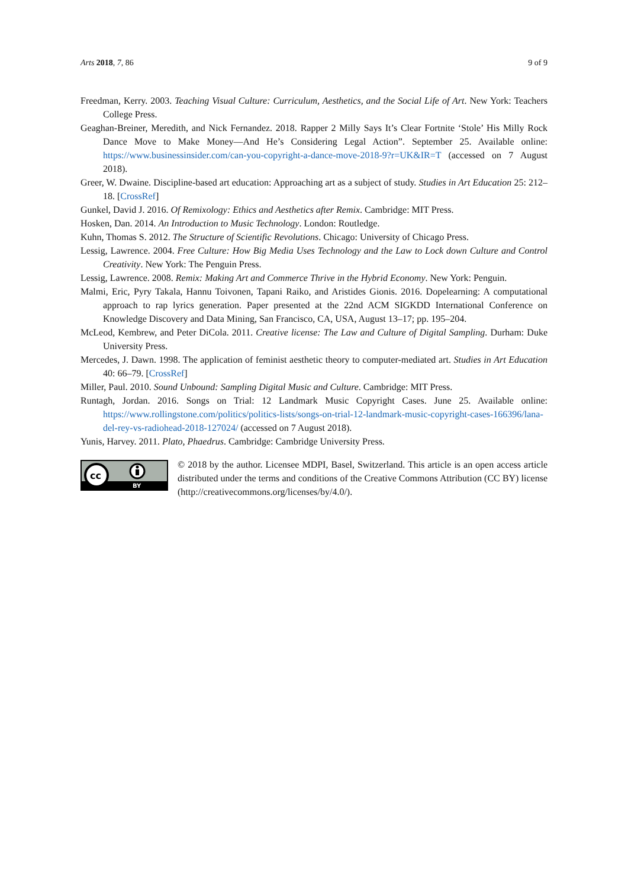Arts 2018, 7, 86 9 of 9
Freedman, Kerry. 2003. Teaching Visual Culture: Curriculum, Aesthetics, and the Social Life of Art. New York: Teachers College Press.
Geaghan-Breiner, Meredith, and Nick Fernandez. 2018. Rapper 2 Milly Says It’s Clear Fortnite ‘Stole’ His Milly Rock Dance Move to Make Money—And He’s Considering Legal Action”. September 25. Available online: https://www.businessinsider.com/can-you-copyright-a-dance-move-2018-9?r=UK&IR=T (accessed on 7 August 2018).
Greer, W. Dwaine. Discipline-based art education: Approaching art as a subject of study. Studies in Art Education 25: 212–18. [CrossRef]
Gunkel, David J. 2016. Of Remixology: Ethics and Aesthetics after Remix. Cambridge: MIT Press.
Hosken, Dan. 2014. An Introduction to Music Technology. London: Routledge.
Kuhn, Thomas S. 2012. The Structure of Scientific Revolutions. Chicago: University of Chicago Press.
Lessig, Lawrence. 2004. Free Culture: How Big Media Uses Technology and the Law to Lock down Culture and Control Creativity. New York: The Penguin Press.
Lessig, Lawrence. 2008. Remix: Making Art and Commerce Thrive in the Hybrid Economy. New York: Penguin.
Malmi, Eric, Pyry Takala, Hannu Toivonen, Tapani Raiko, and Aristides Gionis. 2016. Dopelearning: A computational approach to rap lyrics generation. Paper presented at the 22nd ACM SIGKDD International Conference on Knowledge Discovery and Data Mining, San Francisco, CA, USA, August 13–17; pp. 195–204.
McLeod, Kembrew, and Peter DiCola. 2011. Creative license: The Law and Culture of Digital Sampling. Durham: Duke University Press.
Mercedes, J. Dawn. 1998. The application of feminist aesthetic theory to computer-mediated art. Studies in Art Education 40: 66–79. [CrossRef]
Miller, Paul. 2010. Sound Unbound: Sampling Digital Music and Culture. Cambridge: MIT Press.
Runtagh, Jordan. 2016. Songs on Trial: 12 Landmark Music Copyright Cases. June 25. Available online: https://www.rollingstone.com/politics/politics-lists/songs-on-trial-12-landmark-music-copyright-cases-166396/lana-del-rey-vs-radiohead-2018-127024/ (accessed on 7 August 2018).
Yunis, Harvey. 2011. Plato, Phaedrus. Cambridge: Cambridge University Press.
cc
BY
© 2018 by the author. Licensee MDPI, Basel, Switzerland. This article is an open access article distributed under the terms and conditions of the Creative Commons Attribution (CC BY) license (http://creativecommons.org/licenses/by/4.0/).